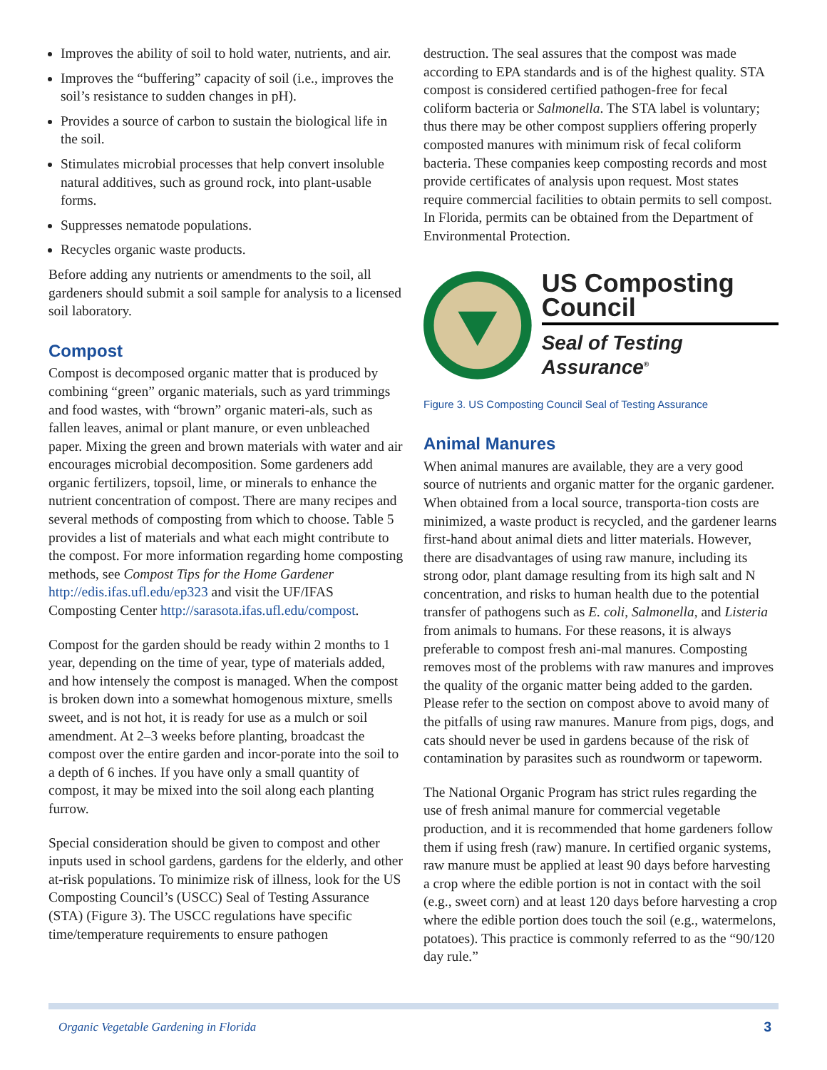Improves the ability of soil to hold water, nutrients, and air.
Improves the “buffering” capacity of soil (i.e., improves the soil’s resistance to sudden changes in pH).
Provides a source of carbon to sustain the biological life in the soil.
Stimulates microbial processes that help convert insoluble natural additives, such as ground rock, into plant-usable forms.
Suppresses nematode populations.
Recycles organic waste products.
Before adding any nutrients or amendments to the soil, all gardeners should submit a soil sample for analysis to a licensed soil laboratory.
Compost
Compost is decomposed organic matter that is produced by combining “green” organic materials, such as yard trimmings and food wastes, with “brown” organic materi-als, such as fallen leaves, animal or plant manure, or even unbleached paper. Mixing the green and brown materials with water and air encourages microbial decomposition. Some gardeners add organic fertilizers, topsoil, lime, or minerals to enhance the nutrient concentration of compost. There are many recipes and several methods of composting from which to choose. Table 5 provides a list of materials and what each might contribute to the compost. For more information regarding home composting methods, see Compost Tips for the Home Gardener http://edis.ifas.ufl.edu/ep323 and visit the UF/IFAS Composting Center http://sarasota.ifas.ufl.edu/compost.
Compost for the garden should be ready within 2 months to 1 year, depending on the time of year, type of materials added, and how intensely the compost is managed. When the compost is broken down into a somewhat homogenous mixture, smells sweet, and is not hot, it is ready for use as a mulch or soil amendment. At 2–3 weeks before planting, broadcast the compost over the entire garden and incor-porate into the soil to a depth of 6 inches. If you have only a small quantity of compost, it may be mixed into the soil along each planting furrow.
Special consideration should be given to compost and other inputs used in school gardens, gardens for the elderly, and other at-risk populations. To minimize risk of illness, look for the US Composting Council’s (USCC) Seal of Testing Assurance (STA) (Figure 3). The USCC regulations have specific time/temperature requirements to ensure pathogen
destruction. The seal assures that the compost was made according to EPA standards and is of the highest quality. STA compost is considered certified pathogen-free for fecal coliform bacteria or Salmonella. The STA label is voluntary; thus there may be other compost suppliers offering properly composted manures with minimum risk of fecal coliform bacteria. These companies keep composting records and most provide certificates of analysis upon request. Most states require commercial facilities to obtain permits to sell compost. In Florida, permits can be obtained from the Department of Environmental Protection.
US Composting Council
Seal of Testing
Assurance<sup>®</sup>
Figure 3. US Composting Council Seal of Testing Assurance
Animal Manures
When animal manures are available, they are a very good source of nutrients and organic matter for the organic gardener. When obtained from a local source, transporta-tion costs are minimized, a waste product is recycled, and the gardener learns first-hand about animal diets and litter materials. However, there are disadvantages of using raw manure, including its strong odor, plant damage resulting from its high salt and N concentration, and risks to human health due to the potential transfer of pathogens such as E. coli, Salmonella, and Listeria from animals to humans. For these reasons, it is always preferable to compost fresh ani-mal manures. Composting removes most of the problems with raw manures and improves the quality of the organic matter being added to the garden. Please refer to the section on compost above to avoid many of the pitfalls of using raw manures. Manure from pigs, dogs, and cats should never be used in gardens because of the risk of contamination by parasites such as roundworm or tapeworm.
The National Organic Program has strict rules regarding the use of fresh animal manure for commercial vegetable production, and it is recommended that home gardeners follow them if using fresh (raw) manure. In certified organic systems, raw manure must be applied at least 90 days before harvesting a crop where the edible portion is not in contact with the soil (e.g., sweet corn) and at least 120 days before harvesting a crop where the edible portion does touch the soil (e.g., watermelons, potatoes). This practice is commonly referred to as the “90/120 day rule.”
Organic Vegetable Gardening in Florida 3